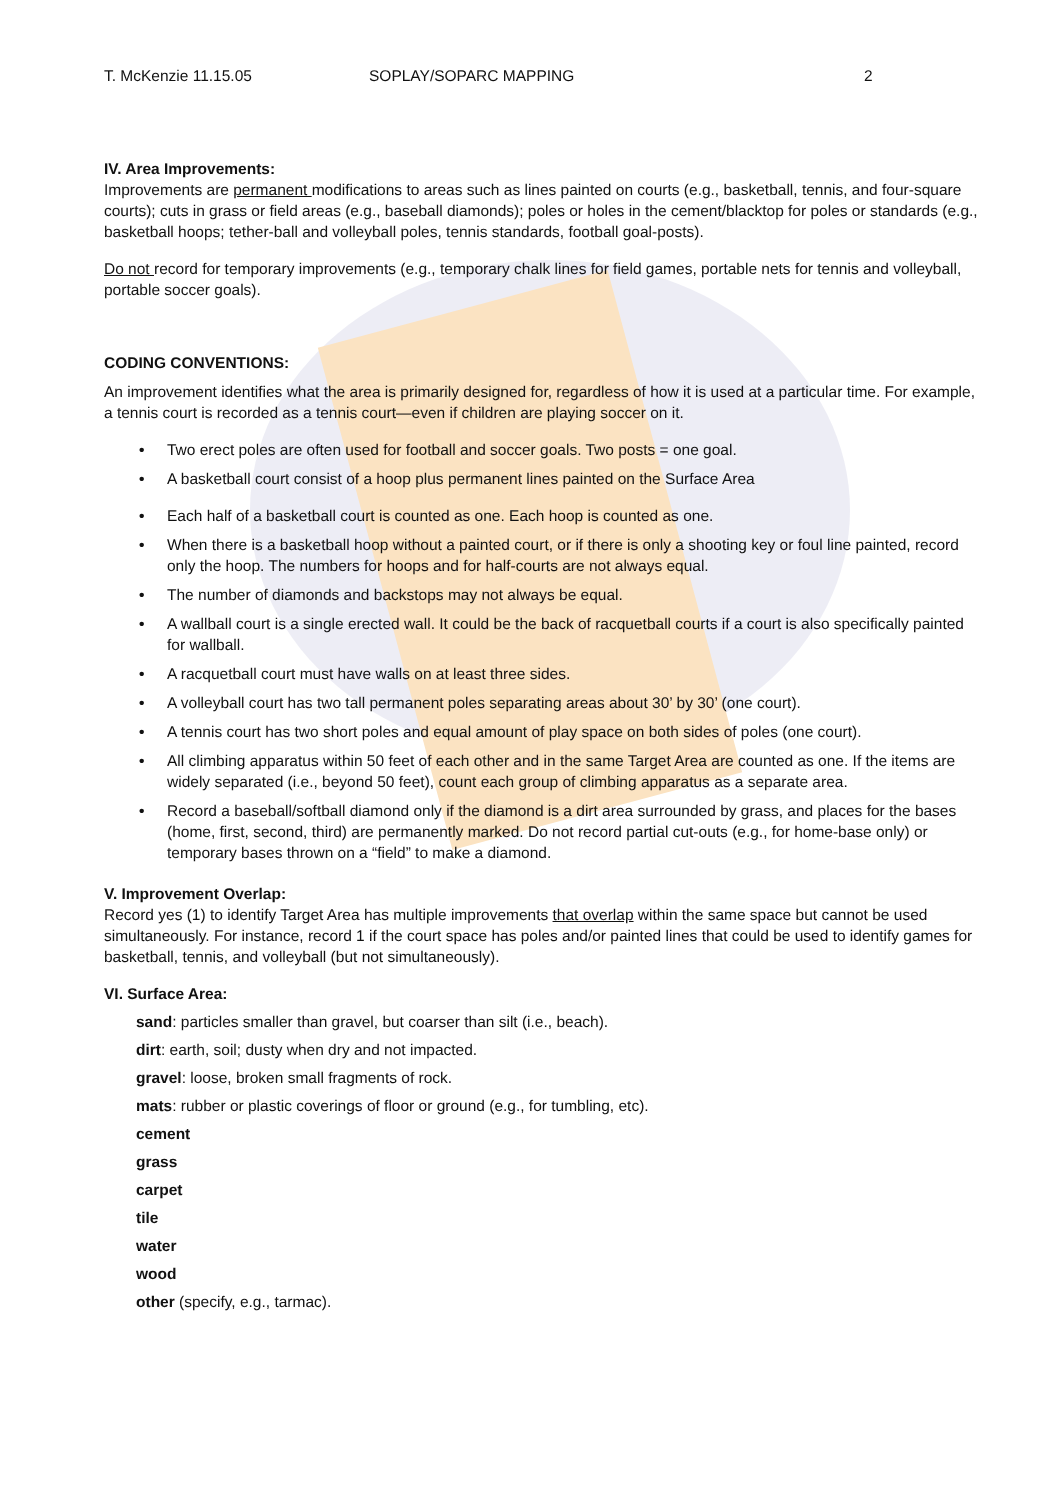T. McKenzie 11.15.05 SOPLAY/SOPARC MAPPING 2
IV. Area Improvements:
Improvements are permanent modifications to areas such as lines painted on courts (e.g., basketball, tennis, and four-square courts); cuts in grass or field areas (e.g., baseball diamonds); poles or holes in the cement/blacktop for poles or standards (e.g., basketball hoops; tether-ball and volleyball poles, tennis standards, football goal-posts).
Do not record for temporary improvements (e.g., temporary chalk lines for field games, portable nets for tennis and volleyball, portable soccer goals).
CODING CONVENTIONS:
An improvement identifies what the area is primarily designed for, regardless of how it is used at a particular time. For example, a tennis court is recorded as a tennis court—even if children are playing soccer on it.
• Two erect poles are often used for football and soccer goals. Two posts = one goal.
• A basketball court consist of a hoop plus permanent lines painted on the Surface Area
• Each half of a basketball court is counted as one. Each hoop is counted as one.
• When there is a basketball hoop without a painted court, or if there is only a shooting key or foul line painted, record only the hoop. The numbers for hoops and for half-courts are not always equal.
• The number of diamonds and backstops may not always be equal.
• A wallball court is a single erected wall. It could be the back of racquetball courts if a court is also specifically painted for wallball.
• A racquetball court must have walls on at least three sides.
• A volleyball court has two tall permanent poles separating areas about 30’ by 30’ (one court).
• A tennis court has two short poles and equal amount of play space on both sides of poles (one court).
• All climbing apparatus within 50 feet of each other and in the same Target Area are counted as one. If the items are widely separated (i.e., beyond 50 feet), count each group of climbing apparatus as a separate area.
• Record a baseball/softball diamond only if the diamond is a dirt area surrounded by grass, and places for the bases (home, first, second, third) are permanently marked. Do not record partial cut-outs (e.g., for home-base only) or temporary bases thrown on a “field” to make a diamond.
V. Improvement Overlap:
Record yes (1) to identify Target Area has multiple improvements that overlap within the same space but cannot be used simultaneously. For instance, record 1 if the court space has poles and/or painted lines that could be used to identify games for basketball, tennis, and volleyball (but not simultaneously).
VI. Surface Area:
sand: particles smaller than gravel, but coarser than silt (i.e., beach).
dirt: earth, soil; dusty when dry and not impacted.
gravel: loose, broken small fragments of rock.
mats: rubber or plastic coverings of floor or ground (e.g., for tumbling, etc).
cement
grass
carpet
tile
water
wood
other (specify, e.g., tarmac).